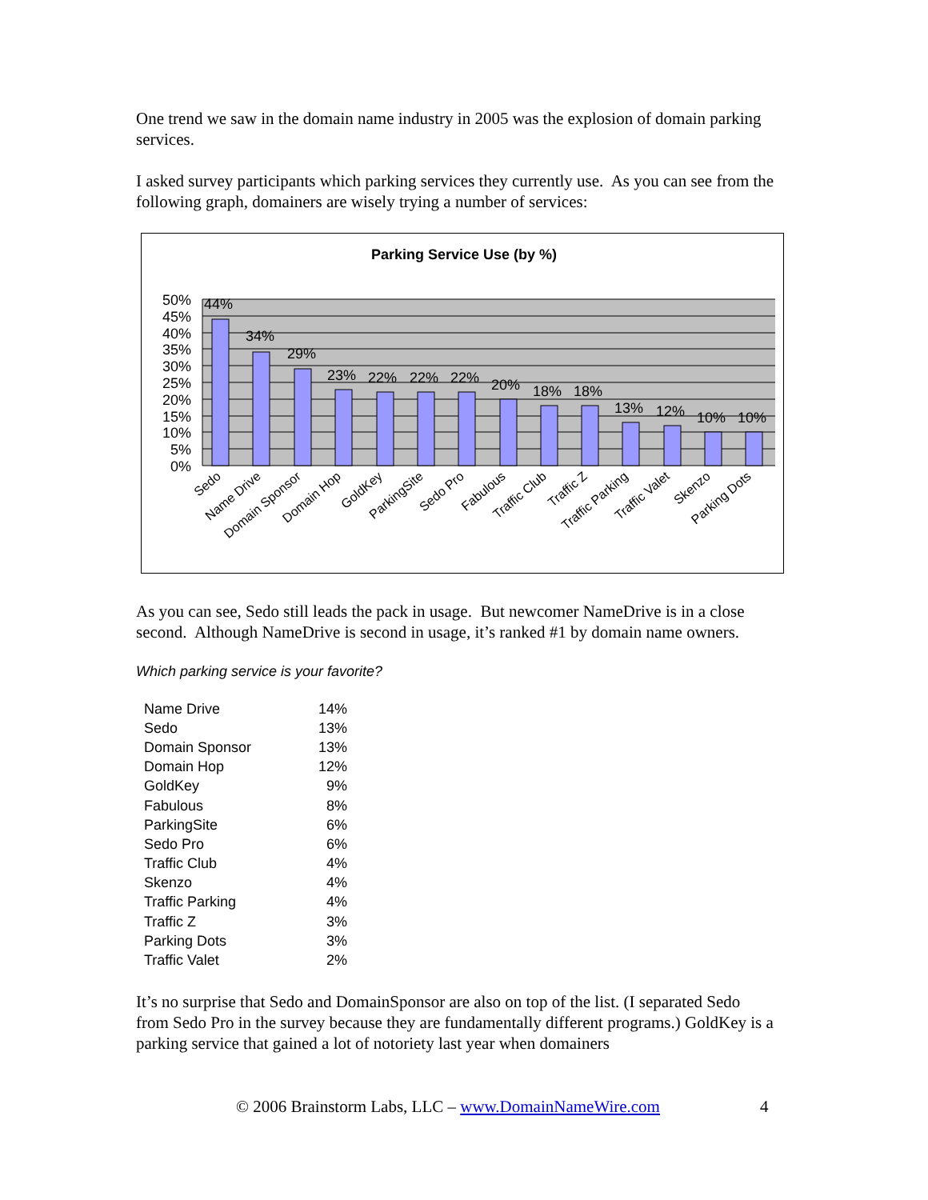One trend we saw in the domain name industry in 2005 was the explosion of domain parking services.
I asked survey participants which parking services they currently use. As you can see from the following graph, domainers are wisely trying a number of services:
Parking Service Use (by %)
50%
45%
40%
35%
30%
25%
20%
15%
10%
5%
0%
44%
34%
29%
23%
22%
22%
22%
20%
18%
18%
13%
12%
10%
10%
Sedo
Name Drive
Domain Sponsor
Domain Hop
GoldKey
ParkingSite
Sedo Pro
Fabulous
Traffic Club
Traffic Z
Traffic Parking
Traffic Valet
Skenzo
Parking Dots
As you can see, Sedo still leads the pack in usage. But newcomer NameDrive is in a close second. Although NameDrive is second in usage, it’s ranked #1 by domain name owners.
Which parking service is your favorite?
| Name Drive | 14% |
| Sedo | 13% |
| Domain Sponsor | 13% |
| Domain Hop | 12% |
| GoldKey | 9% |
| Fabulous | 8% |
| ParkingSite | 6% |
| Sedo Pro | 6% |
| Traffic Club | 4% |
| Skenzo | 4% |
| Traffic Parking | 4% |
| Traffic Z | 3% |
| Parking Dots | 3% |
| Traffic Valet | 2% |
It’s no surprise that Sedo and DomainSponsor are also on top of the list. (I separated Sedo from Sedo Pro in the survey because they are fundamentally different programs.) GoldKey is a parking service that gained a lot of notoriety last year when domainers
© 2006 Brainstorm Labs, LLC – www.DomainNameWire.com 4